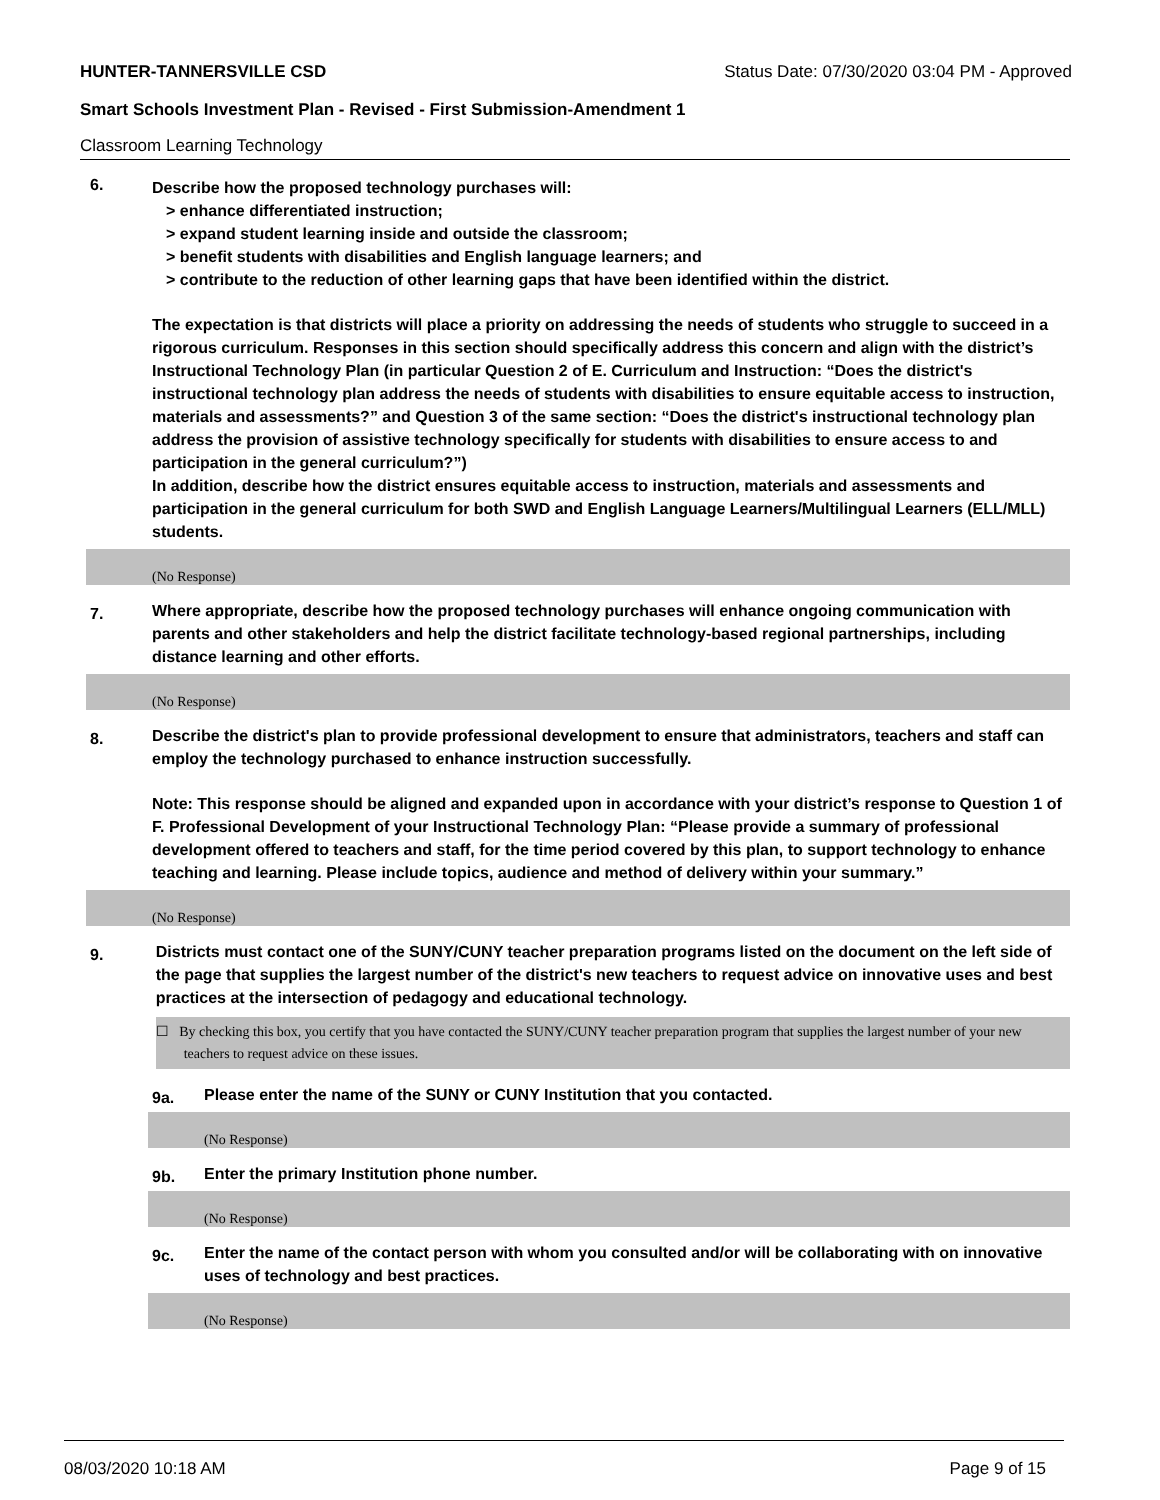HUNTER-TANNERSVILLE CSD Status Date: 07/30/2020 03:04 PM - Approved
Smart Schools Investment Plan - Revised - First Submission-Amendment 1
Classroom Learning Technology
6.
Describe how the proposed technology purchases will:
> enhance differentiated instruction;
> expand student learning inside and outside the classroom;
> benefit students with disabilities and English language learners; and
> contribute to the reduction of other learning gaps that have been identified within the district.
The expectation is that districts will place a priority on addressing the needs of students who struggle to succeed in a rigorous curriculum. Responses in this section should specifically address this concern and align with the district’s Instructional Technology Plan (in particular Question 2 of E. Curriculum and Instruction: “Does the district's instructional technology plan address the needs of students with disabilities to ensure equitable access to instruction, materials and assessments?” and Question 3 of the same section: “Does the district's instructional technology plan address the provision of assistive technology specifically for students with disabilities to ensure access to and participation in the general curriculum?”)
In addition, describe how the district ensures equitable access to instruction, materials and assessments and participation in the general curriculum for both SWD and English Language Learners/Multilingual Learners (ELL/MLL) students.
(No Response)
7.
Where appropriate, describe how the proposed technology purchases will enhance ongoing communication with parents and other stakeholders and help the district facilitate technology-based regional partnerships, including distance learning and other efforts.
(No Response)
8.
Describe the district's plan to provide professional development to ensure that administrators, teachers and staff can employ the technology purchased to enhance instruction successfully.
Note: This response should be aligned and expanded upon in accordance with your district’s response to Question 1 of F. Professional Development of your Instructional Technology Plan: “Please provide a summary of professional development offered to teachers and staff, for the time period covered by this plan, to support technology to enhance teaching and learning. Please include topics, audience and method of delivery within your summary.”
(No Response)
9.
Districts must contact one of the SUNY/CUNY teacher preparation programs listed on the document on the left side of the page that supplies the largest number of the district's new teachers to request advice on innovative uses and best practices at the intersection of pedagogy and educational technology.
☐ By checking this box, you certify that you have contacted the SUNY/CUNY teacher preparation program that supplies the largest number of your new teachers to request advice on these issues.
9a.
Please enter the name of the SUNY or CUNY Institution that you contacted.
(No Response)
9b.
Enter the primary Institution phone number.
(No Response)
9c.
Enter the name of the contact person with whom you consulted and/or will be collaborating with on innovative uses of technology and best practices.
(No Response)
08/03/2020 10:18 AM Page 9 of 15